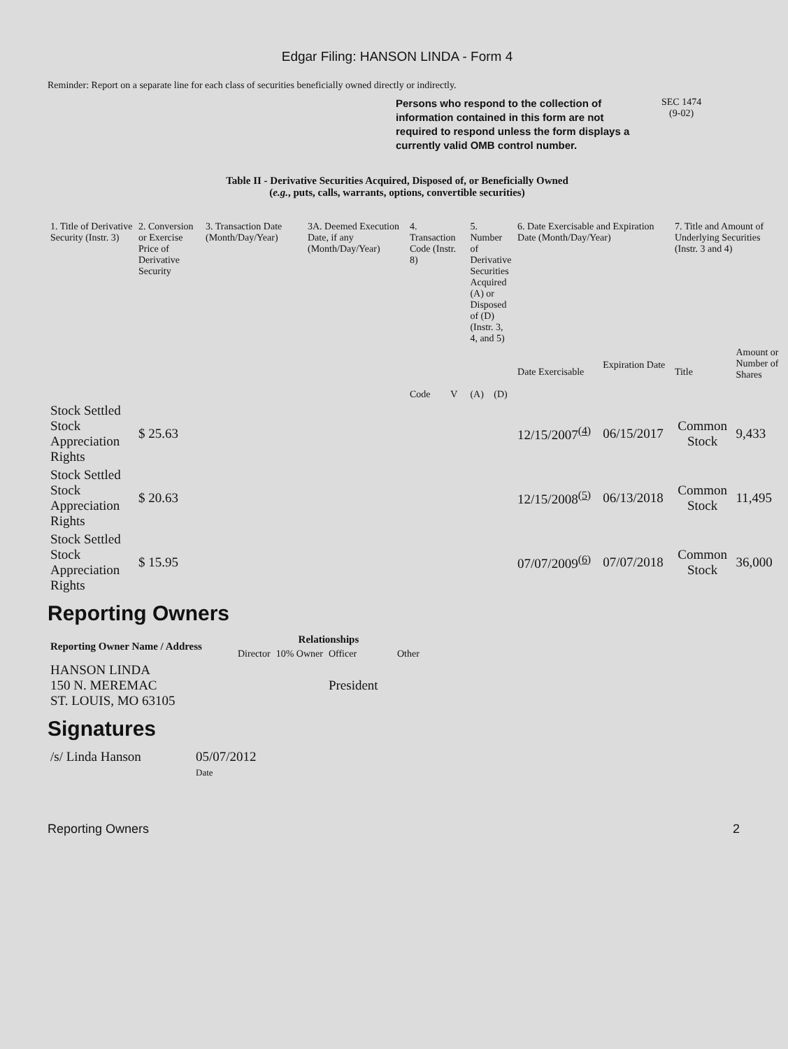Edgar Filing: HANSON LINDA - Form 4
Reminder: Report on a separate line for each class of securities beneficially owned directly or indirectly.
Persons who respond to the collection of information contained in this form are not required to respond unless the form displays a currently valid OMB control number.
SEC 1474
(9-02)
Table II - Derivative Securities Acquired, Disposed of, or Beneficially Owned
(e.g., puts, calls, warrants, options, convertible securities)
| 1. Title of Derivative Security (Instr. 3) | 2. Conversion or Exercise Price of Derivative Security | 3. Transaction Date (Month/Day/Year) | 3A. Deemed Execution Date, if any (Month/Day/Year) | 4. Transaction Code (Instr. 8) | | 5. Number of Derivative Securities Acquired (A) or Disposed of (D) (Instr. 3, 4, and 5) | | 6. Date Exercisable and Expiration Date (Month/Day/Year) | | 7. Title and Amount of Underlying Securities (Instr. 3 and 4) | |
| --- | --- | --- | --- | --- | --- | --- | --- | --- | --- | --- | --- |
| | | | | Code | V | (A) | (D) | Date Exercisable | Expiration Date | Title | Amount or Number of Shares |
| Stock Settled Stock Appreciation Rights | $ 25.63 | | | | | | | 12/15/2007<sup>(4)</sup> | 06/15/2017 | Common Stock | 9,433 |
| Stock Settled Stock Appreciation Rights | $ 20.63 | | | | | | | 12/15/2008<sup>(5)</sup> | 06/13/2018 | Common Stock | 11,495 |
| Stock Settled Stock Appreciation Rights | $ 15.95 | | | | | | | 07/07/2009<sup>(6)</sup> | 07/07/2018 | Common Stock | 36,000 |
Reporting Owners
| Reporting Owner Name / Address | Relationships | | | |
| --- | --- | --- | --- | --- |
| | Director | 10% Owner | Officer | Other |
| HANSON LINDA 150 N. MEREMAC ST. LOUIS, MO 63105 | | | President | |
Signatures
| /s/ Linda Hanson | 05/07/2012 |
| | Date |
Reporting Owners 2